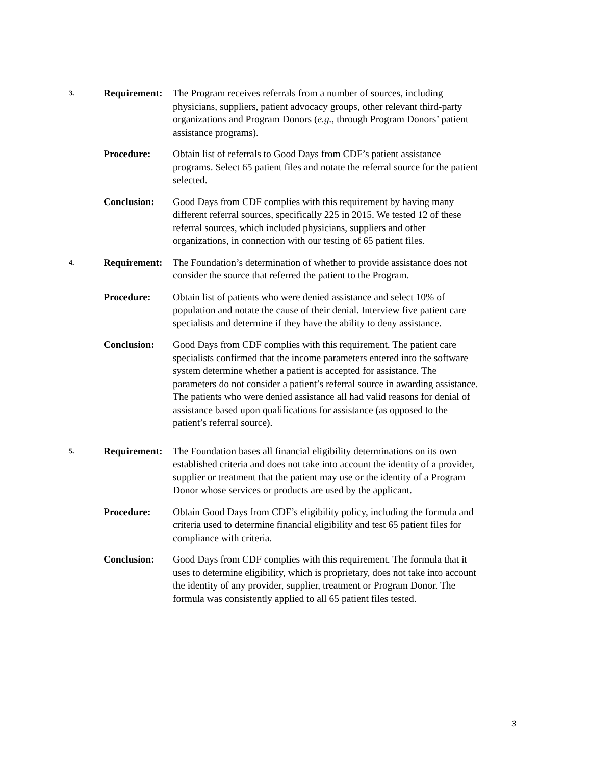3.
Requirement:
The Program receives referrals from a number of sources, including physicians, suppliers, patient advocacy groups, other relevant third-party organizations and Program Donors (e.g., through Program Donors’ patient assistance programs).
Procedure: Obtain list of referrals to Good Days from CDF’s patient assistance programs. Select 65 patient files and notate the referral source for the patient selected.
Conclusion: Good Days from CDF complies with this requirement by having many different referral sources, specifically 225 in 2015. We tested 12 of these referral sources, which included physicians, suppliers and other organizations, in connection with our testing of 65 patient files.
4.
Requirement:
The Foundation’s determination of whether to provide assistance does not consider the source that referred the patient to the Program.
Procedure: Obtain list of patients who were denied assistance and select 10% of population and notate the cause of their denial. Interview five patient care specialists and determine if they have the ability to deny assistance.
Conclusion: Good Days from CDF complies with this requirement. The patient care specialists confirmed that the income parameters entered into the software system determine whether a patient is accepted for assistance. The parameters do not consider a patient’s referral source in awarding assistance. The patients who were denied assistance all had valid reasons for denial of assistance based upon qualifications for assistance (as opposed to the patient’s referral source).
5.
Requirement:
The Foundation bases all financial eligibility determinations on its own established criteria and does not take into account the identity of a provider, supplier or treatment that the patient may use or the identity of a Program Donor whose services or products are used by the applicant.
Procedure: Obtain Good Days from CDF’s eligibility policy, including the formula and criteria used to determine financial eligibility and test 65 patient files for compliance with criteria.
Conclusion: Good Days from CDF complies with this requirement. The formula that it uses to determine eligibility, which is proprietary, does not take into account the identity of any provider, supplier, treatment or Program Donor. The formula was consistently applied to all 65 patient files tested.
3